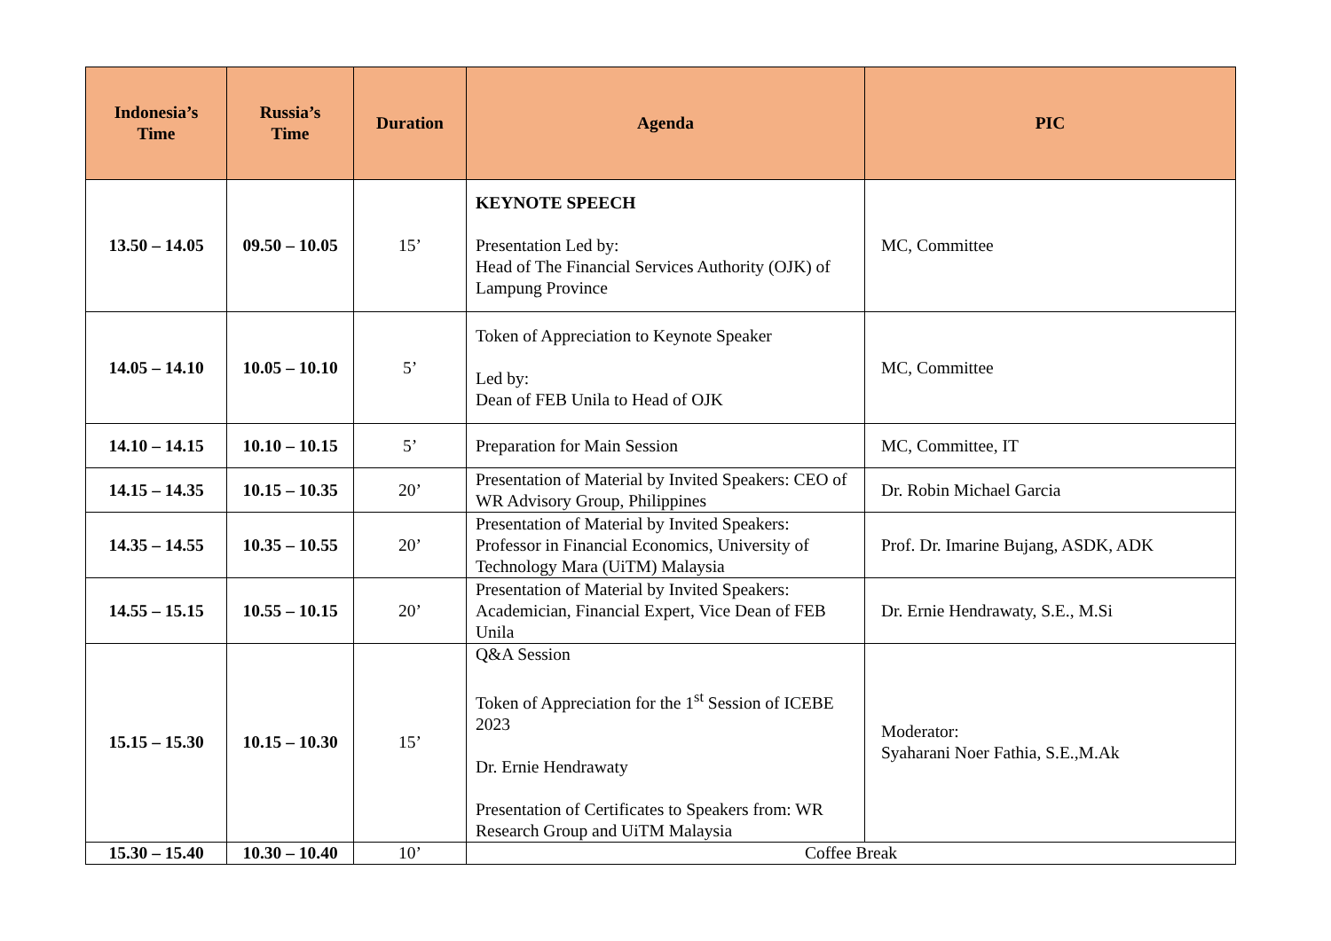| Indonesia’s Time | Russia’s Time | Duration | Agenda | PIC |
| --- | --- | --- | --- | --- |
| 13.50 – 14.05 | 09.50 – 10.05 | 15’ | KEYNOTE SPEECH Presentation Led by: Head of The Financial Services Authority (OJK) of Lampung Province | MC, Committee |
| 14.05 – 14.10 | 10.05 – 10.10 | 5’ | Token of Appreciation to Keynote Speaker Led by: Dean of FEB Unila to Head of OJK | MC, Committee |
| 14.10 – 14.15 | 10.10 – 10.15 | 5’ | Preparation for Main Session | MC, Committee, IT |
| 14.15 – 14.35 | 10.15 – 10.35 | 20’ | Presentation of Material by Invited Speakers: CEO of WR Advisory Group, Philippines | Dr. Robin Michael Garcia |
| 14.35 – 14.55 | 10.35 – 10.55 | 20’ | Presentation of Material by Invited Speakers: Professor in Financial Economics, University of Technology Mara (UiTM) Malaysia | Prof. Dr. Imarine Bujang, ASDK, ADK |
| 14.55 – 15.15 | 10.55 – 10.15 | 20’ | Presentation of Material by Invited Speakers: Academician, Financial Expert, Vice Dean of FEB Unila | Dr. Ernie Hendrawaty, S.E., M.Si |
| 15.15 – 15.30 | 10.15 – 10.30 | 15’ | Q&A Session Token of Appreciation for the 1<sup>st</sup> Session of ICEBE 2023 Dr. Ernie Hendrawaty Presentation of Certificates to Speakers from: WR Research Group and UiTM Malaysia | Moderator: Syaharani Noer Fathia, S.E.,M.Ak |
| 15.30 – 15.40 | 10.30 – 10.40 | 10’ | Coffee Break | |